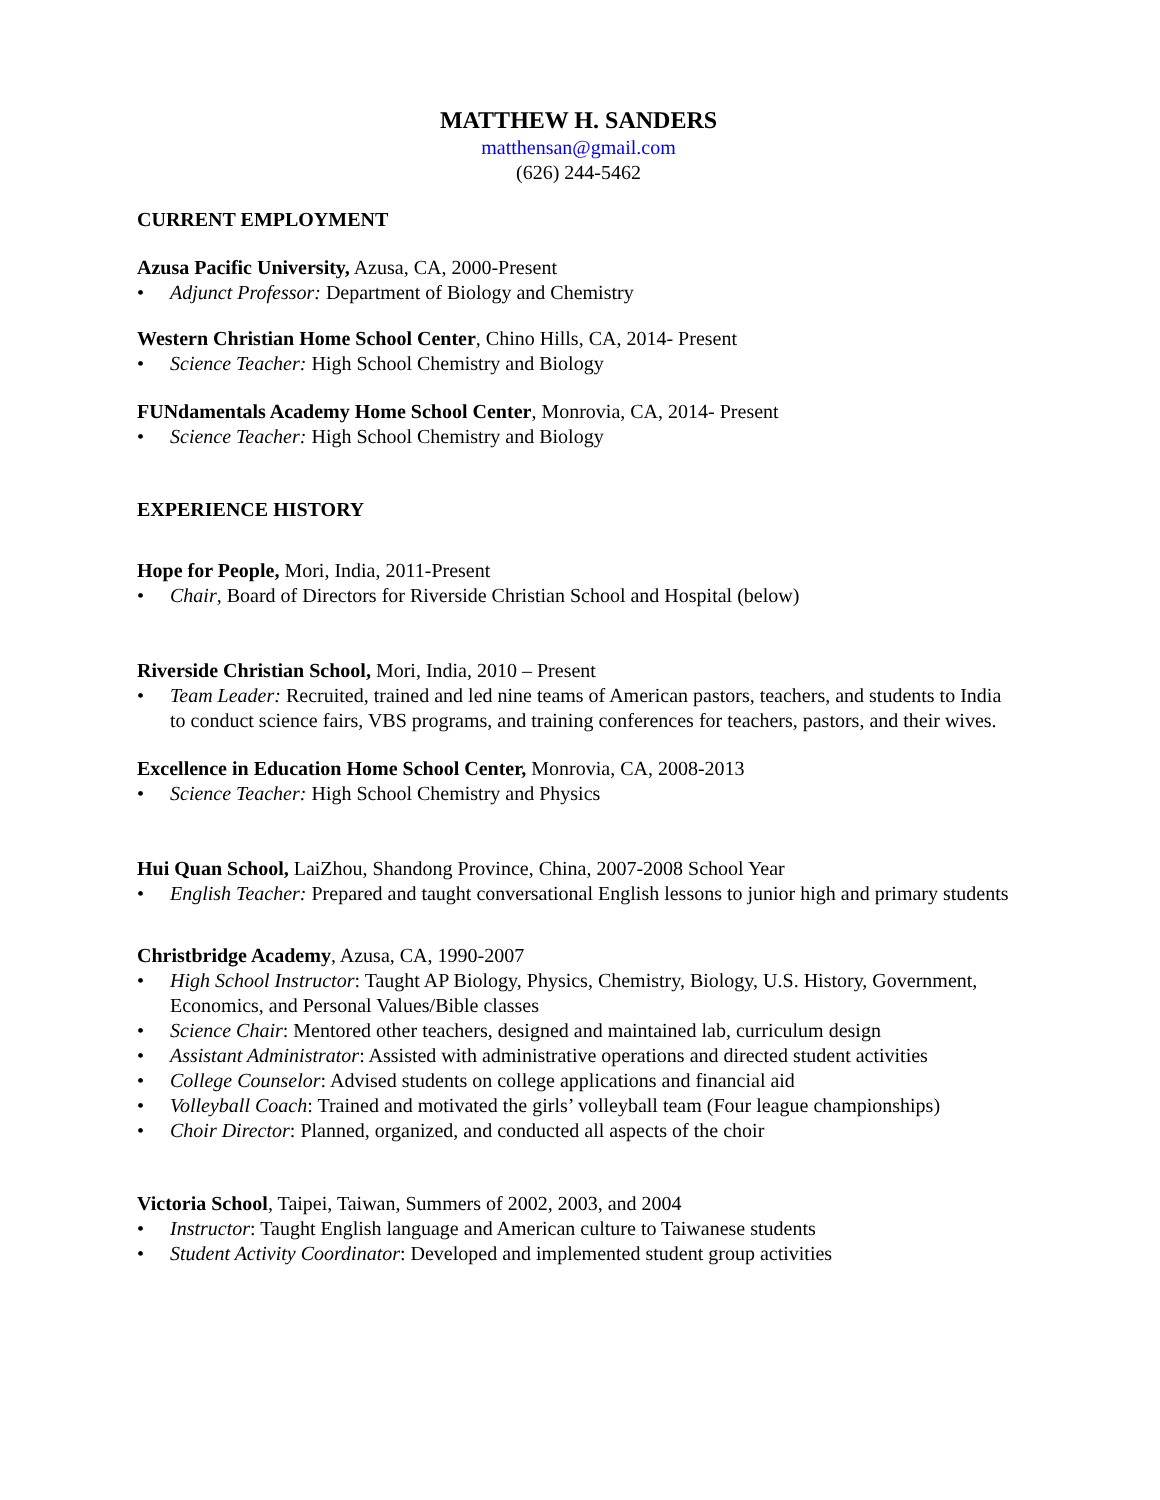MATTHEW H. SANDERS
matthensan@gmail.com
(626) 244-5462
CURRENT EMPLOYMENT
Azusa Pacific University, Azusa, CA, 2000-Present
• Adjunct Professor: Department of Biology and Chemistry
Western Christian Home School Center, Chino Hills, CA, 2014- Present
• Science Teacher: High School Chemistry and Biology
FUNdamentals Academy Home School Center, Monrovia, CA, 2014- Present
• Science Teacher: High School Chemistry and Biology
EXPERIENCE HISTORY
Hope for People, Mori, India, 2011-Present
• Chair, Board of Directors for Riverside Christian School and Hospital (below)
Riverside Christian School, Mori, India, 2010 – Present
• Team Leader: Recruited, trained and led nine teams of American pastors, teachers, and students to India to conduct science fairs, VBS programs, and training conferences for teachers, pastors, and their wives.
Excellence in Education Home School Center, Monrovia, CA, 2008-2013
• Science Teacher: High School Chemistry and Physics
Hui Quan School, LaiZhou, Shandong Province, China, 2007-2008 School Year
• English Teacher: Prepared and taught conversational English lessons to junior high and primary students
Christbridge Academy, Azusa, CA, 1990-2007
• High School Instructor: Taught AP Biology, Physics, Chemistry, Biology, U.S. History, Government, Economics, and Personal Values/Bible classes
• Science Chair: Mentored other teachers, designed and maintained lab, curriculum design
• Assistant Administrator: Assisted with administrative operations and directed student activities
• College Counselor: Advised students on college applications and financial aid
• Volleyball Coach: Trained and motivated the girls’ volleyball team (Four league championships)
• Choir Director: Planned, organized, and conducted all aspects of the choir
Victoria School, Taipei, Taiwan, Summers of 2002, 2003, and 2004
• Instructor: Taught English language and American culture to Taiwanese students
• Student Activity Coordinator: Developed and implemented student group activities